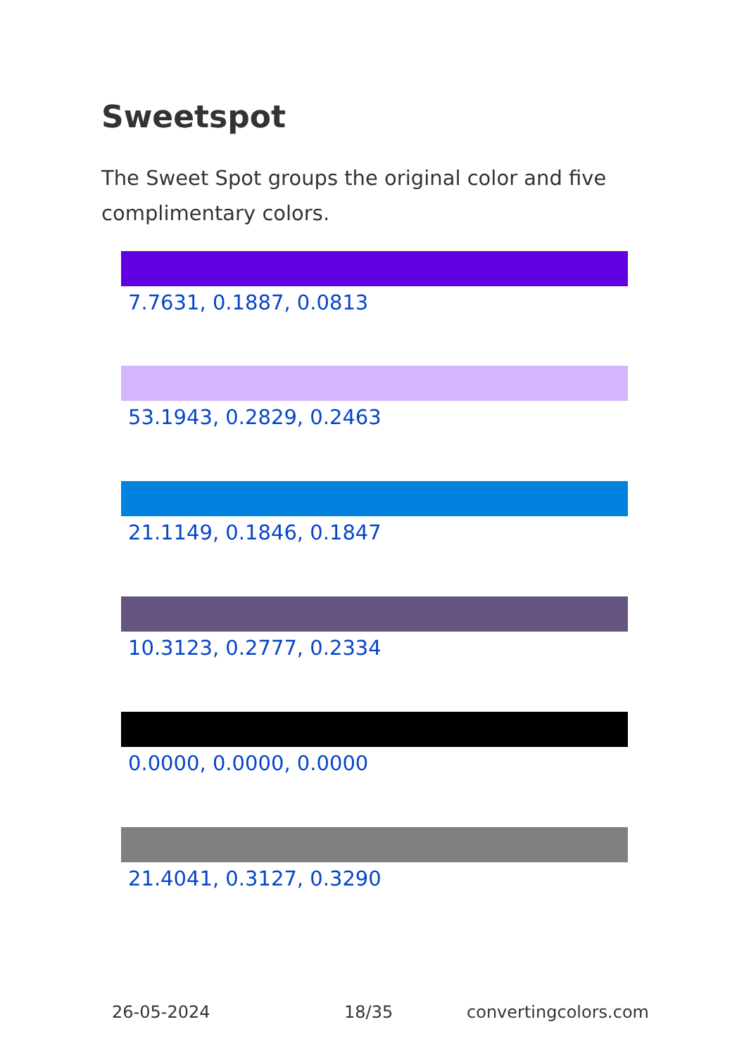Sweetspot
The Sweet Spot groups the original color and five complimentary colors.
7.7631, 0.1887, 0.0813
53.1943, 0.2829, 0.2463
21.1149, 0.1846, 0.1847
10.3123, 0.2777, 0.2334
0.0000, 0.0000, 0.0000
21.4041, 0.3127, 0.3290
26-05-2024 18/35 convertingcolors.com